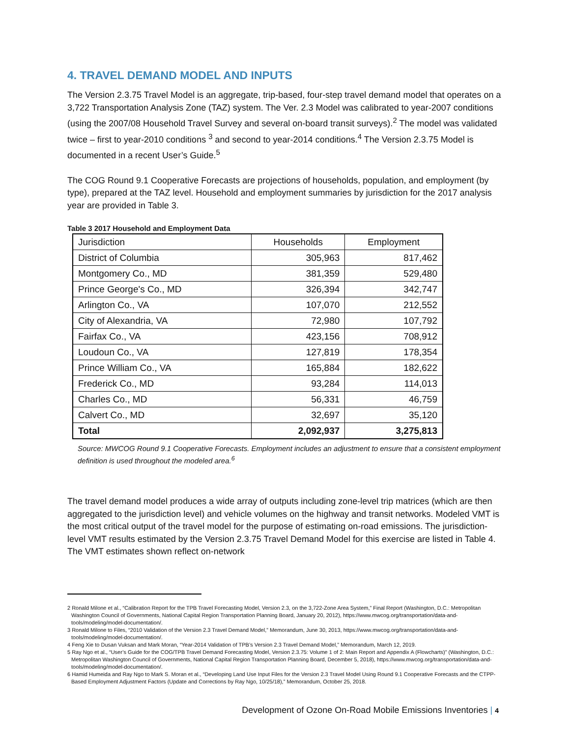4. TRAVEL DEMAND MODEL AND INPUTS
The Version 2.3.75 Travel Model is an aggregate, trip-based, four-step travel demand model that operates on a 3,722 Transportation Analysis Zone (TAZ) system. The Ver. 2.3 Model was calibrated to year-2007 conditions (using the 2007/08 Household Travel Survey and several on-board transit surveys).<sup>2</sup> The model was validated twice – first to year-2010 conditions <sup>3</sup> and second to year-2014 conditions.<sup>4</sup> The Version 2.3.75 Model is documented in a recent User’s Guide.<sup>5</sup>
The COG Round 9.1 Cooperative Forecasts are projections of households, population, and employment (by type), prepared at the TAZ level. Household and employment summaries by jurisdiction for the 2017 analysis year are provided in Table 3.
Table 3 2017 Household and Employment Data
| Jurisdiction | Households | Employment |
| --- | --- | --- |
| District of Columbia | 305,963 | 817,462 |
| Montgomery Co., MD | 381,359 | 529,480 |
| Prince George's Co., MD | 326,394 | 342,747 |
| Arlington Co., VA | 107,070 | 212,552 |
| City of Alexandria, VA | 72,980 | 107,792 |
| Fairfax Co., VA | 423,156 | 708,912 |
| Loudoun Co., VA | 127,819 | 178,354 |
| Prince William Co., VA | 165,884 | 182,622 |
| Frederick Co., MD | 93,284 | 114,013 |
| Charles Co., MD | 56,331 | 46,759 |
| Calvert Co., MD | 32,697 | 35,120 |
| Total | 2,092,937 | 3,275,813 |
Source: MWCOG Round 9.1 Cooperative Forecasts. Employment includes an adjustment to ensure that a consistent employment definition is used throughout the modeled area.<sup>6</sup>
The travel demand model produces a wide array of outputs including zone-level trip matrices (which are then aggregated to the jurisdiction level) and vehicle volumes on the highway and transit networks. Modeled VMT is the most critical output of the travel model for the purpose of estimating on-road emissions. The jurisdiction-level VMT results estimated by the Version 2.3.75 Travel Demand Model for this exercise are listed in Table 4. The VMT estimates shown reflect on-network
2 Ronald Milone et al., “Calibration Report for the TPB Travel Forecasting Model, Version 2.3, on the 3,722-Zone Area System,” Final Report (Washington, D.C.: Metropolitan Washington Council of Governments, National Capital Region Transportation Planning Board, January 20, 2012), https://www.mwcog.org/transportation/data-and-tools/modeling/model-documentation/.
3 Ronald Milone to Files, “2010 Validation of the Version 2.3 Travel Demand Model,” Memorandum, June 30, 2013, https://www.mwcog.org/transportation/data-and-tools/modeling/model-documentation/.
4 Feng Xie to Dusan Vuksan and Mark Moran, “Year-2014 Validation of TPB’s Version 2.3 Travel Demand Model,” Memorandum, March 12, 2019.
5 Ray Ngo et al., “User’s Guide for the COG/TPB Travel Demand Forecasting Model, Version 2.3.75: Volume 1 of 2: Main Report and Appendix A (Flowcharts)” (Washington, D.C.: Metropolitan Washington Council of Governments, National Capital Region Transportation Planning Board, December 5, 2018), https://www.mwcog.org/transportation/data-and-tools/modeling/model-documentation/.
6 Hamid Humeida and Ray Ngo to Mark S. Moran et al., “Developing Land Use Input Files for the Version 2.3 Travel Model Using Round 9.1 Cooperative Forecasts and the CTPP-Based Employment Adjustment Factors (Update and Corrections by Ray Ngo, 10/25/18),” Memorandum, October 25, 2018.
Development of Ozone On-Road Mobile Emissions Inventories | 4